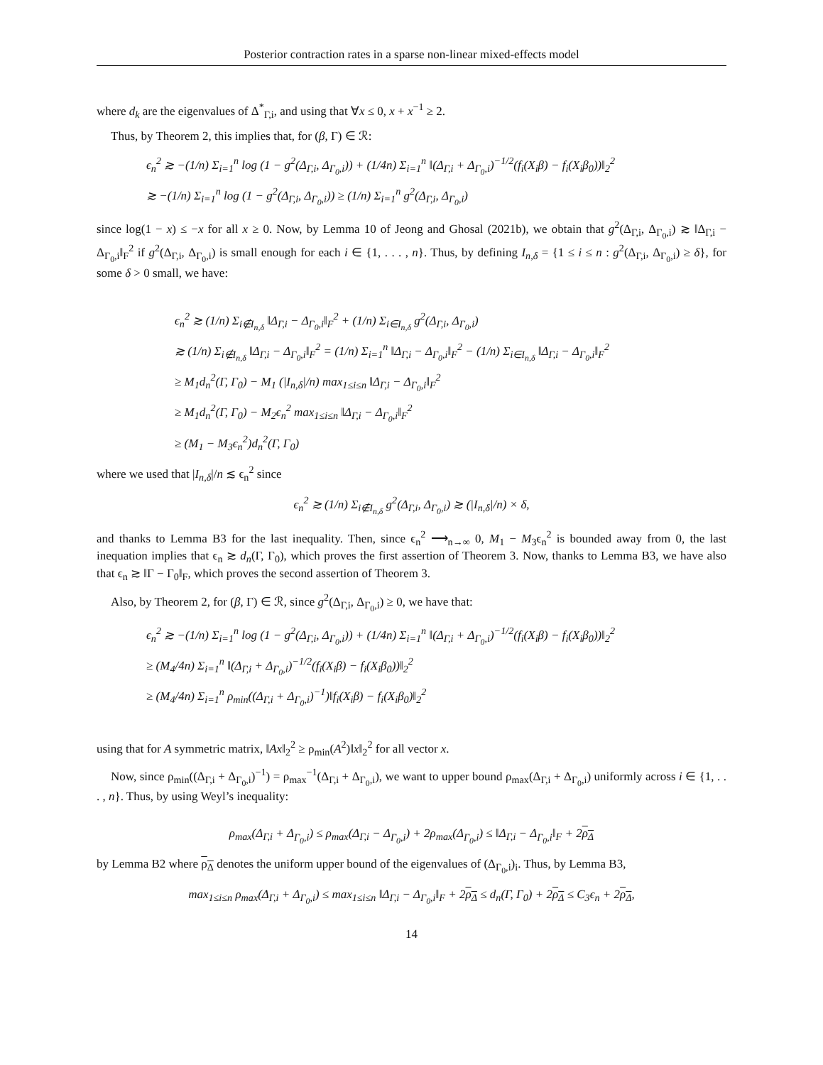Posterior contraction rates in a sparse non-linear mixed-effects model
where d<sub>k</sub> are the eigenvalues of Δ<sup>*</sup><sub>Γ,i</sub>, and using that ∀x ≤ 0, x + x<sup>−1</sup> ≥ 2.
Thus, by Theorem 2, this implies that, for (β, Γ) ∈ ℛ:
ϵ<sub>n</sub><sup>2</sup> ≳ −(1/n) Σ<sub>i=1</sub><sup>n</sup> log (1 − g<sup>2</sup>(Δ<sub>Γ,i</sub>, Δ<sub>Γ<sub>0</sub>,i</sub>)) + (1/4n) Σ<sub>i=1</sub><sup>n</sup> ‖(Δ<sub>Γ,i</sub> + Δ<sub>Γ<sub>0</sub>,i</sub>)<sup>−1/2</sup>(f<sub>i</sub>(X<sub>i</sub>β) − f<sub>i</sub>(X<sub>i</sub>β<sub>0</sub>))‖<sub>2</sub><sup>2</sup>
≳ −(1/n) Σ<sub>i=1</sub><sup>n</sup> log (1 − g<sup>2</sup>(Δ<sub>Γ,i</sub>, Δ<sub>Γ<sub>0</sub>,i</sub>)) ≥ (1/n) Σ<sub>i=1</sub><sup>n</sup> g<sup>2</sup>(Δ<sub>Γ,i</sub>, Δ<sub>Γ<sub>0</sub>,i</sub>)
since log(1 − x) ≤ −x for all x ≥ 0. Now, by Lemma 10 of Jeong and Ghosal (2021b), we obtain that g<sup>2</sup>(Δ<sub>Γ,i</sub>, Δ<sub>Γ<sub>0</sub>,i</sub>) ≳ ‖Δ<sub>Γ,i</sub> − Δ<sub>Γ<sub>0</sub>,i</sub>‖<sub>F</sub><sup>2</sup> if g<sup>2</sup>(Δ<sub>Γ,i</sub>, Δ<sub>Γ<sub>0</sub>,i</sub>) is small enough for each i ∈ {1, . . . , n}. Thus, by defining I<sub>n,δ</sub> = {1 ≤ i ≤ n : g<sup>2</sup>(Δ<sub>Γ,i</sub>, Δ<sub>Γ<sub>0</sub>,i</sub>) ≥ δ}, for some δ > 0 small, we have:
ϵ<sub>n</sub><sup>2</sup> ≳ (1/n) Σ<sub>i∉I<sub>n,δ</sub></sub> ‖Δ<sub>Γ,i</sub> − Δ<sub>Γ<sub>0</sub>,i</sub>‖<sub>F</sub><sup>2</sup> + (1/n) Σ<sub>i∈I<sub>n,δ</sub></sub> g<sup>2</sup>(Δ<sub>Γ,i</sub>, Δ<sub>Γ<sub>0</sub>,i</sub>)
≳ (1/n) Σ<sub>i∉I<sub>n,δ</sub></sub> ‖Δ<sub>Γ,i</sub> − Δ<sub>Γ<sub>0</sub>,i</sub>‖<sub>F</sub><sup>2</sup> = (1/n) Σ<sub>i=1</sub><sup>n</sup> ‖Δ<sub>Γ,i</sub> − Δ<sub>Γ<sub>0</sub>,i</sub>‖<sub>F</sub><sup>2</sup> − (1/n) Σ<sub>i∈I<sub>n,δ</sub></sub> ‖Δ<sub>Γ,i</sub> − Δ<sub>Γ<sub>0</sub>,i</sub>‖<sub>F</sub><sup>2</sup>
≥ M<sub>1</sub>d<sub>n</sub><sup>2</sup>(Γ, Γ<sub>0</sub>) − M<sub>1</sub> (|I<sub>n,δ</sub>|/n) max<sub>1≤i≤n</sub> ‖Δ<sub>Γ,i</sub> − Δ<sub>Γ<sub>0</sub>,i</sub>‖<sub>F</sub><sup>2</sup>
≥ M<sub>1</sub>d<sub>n</sub><sup>2</sup>(Γ, Γ<sub>0</sub>) − M<sub>2</sub>ϵ<sub>n</sub><sup>2</sup> max<sub>1≤i≤n</sub> ‖Δ<sub>Γ,i</sub> − Δ<sub>Γ<sub>0</sub>,i</sub>‖<sub>F</sub><sup>2</sup>
≥ (M<sub>1</sub> − M<sub>3</sub>ϵ<sub>n</sub><sup>2</sup>)d<sub>n</sub><sup>2</sup>(Γ, Γ<sub>0</sub>)
where we used that |I<sub>n,δ</sub>|/n ≲ ϵ<sub>n</sub><sup>2</sup> since
ϵ<sub>n</sub><sup>2</sup> ≳ (1/n) Σ<sub>i∉I<sub>n,δ</sub></sub> g<sup>2</sup>(Δ<sub>Γ,i</sub>, Δ<sub>Γ<sub>0</sub>,i</sub>) ≳ (|I<sub>n,δ</sub>|/n) × δ,
and thanks to Lemma B3 for the last inequality. Then, since ϵ<sub>n</sub><sup>2</sup> ⟶<sub>n→∞</sub> 0, M<sub>1</sub> − M<sub>3</sub>ϵ<sub>n</sub><sup>2</sup> is bounded away from 0, the last inequation implies that ϵ<sub>n</sub> ≳ d<sub>n</sub>(Γ, Γ<sub>0</sub>), which proves the first assertion of Theorem 3. Now, thanks to Lemma B3, we have also that ϵ<sub>n</sub> ≳ ‖Γ − Γ<sub>0</sub>‖<sub>F</sub>, which proves the second assertion of Theorem 3.
Also, by Theorem 2, for (β, Γ) ∈ ℛ, since g<sup>2</sup>(Δ<sub>Γ,i</sub>, Δ<sub>Γ<sub>0</sub>,i</sub>) ≥ 0, we have that:
ϵ<sub>n</sub><sup>2</sup> ≳ −(1/n) Σ<sub>i=1</sub><sup>n</sup> log (1 − g<sup>2</sup>(Δ<sub>Γ,i</sub>, Δ<sub>Γ<sub>0</sub>,i</sub>)) + (1/4n) Σ<sub>i=1</sub><sup>n</sup> ‖(Δ<sub>Γ,i</sub> + Δ<sub>Γ<sub>0</sub>,i</sub>)<sup>−1/2</sup>(f<sub>i</sub>(X<sub>i</sub>β) − f<sub>i</sub>(X<sub>i</sub>β<sub>0</sub>))‖<sub>2</sub><sup>2</sup>
≥ (M<sub>4</sub>/4n) Σ<sub>i=1</sub><sup>n</sup> ‖(Δ<sub>Γ,i</sub> + Δ<sub>Γ<sub>0</sub>,i</sub>)<sup>−1/2</sup>(f<sub>i</sub>(X<sub>i</sub>β) − f<sub>i</sub>(X<sub>i</sub>β<sub>0</sub>))‖<sub>2</sub><sup>2</sup>
≥ (M<sub>4</sub>/4n) Σ<sub>i=1</sub><sup>n</sup> ρ<sub>min</sub>((Δ<sub>Γ,i</sub> + Δ<sub>Γ<sub>0</sub>,i</sub>)<sup>−1</sup>)‖f<sub>i</sub>(X<sub>i</sub>β) − f<sub>i</sub>(X<sub>i</sub>β<sub>0</sub>)‖<sub>2</sub><sup>2</sup>
using that for A symmetric matrix, ‖Ax‖<sub>2</sub><sup>2</sup> ≥ ρ<sub>min</sub>(A<sup>2</sup>)‖x‖<sub>2</sub><sup>2</sup> for all vector x.
Now, since ρ<sub>min</sub>((Δ<sub>Γ,i</sub> + Δ<sub>Γ<sub>0</sub>,i</sub>)<sup>−1</sup>) = ρ<sub>max</sub><sup>−1</sup>(Δ<sub>Γ,i</sub> + Δ<sub>Γ<sub>0</sub>,i</sub>), we want to upper bound ρ<sub>max</sub>(Δ<sub>Γ,i</sub> + Δ<sub>Γ<sub>0</sub>,i</sub>) uniformly across i ∈ {1, . . . , n}. Thus, by using Weyl’s inequality:
ρ<sub>max</sub>(Δ<sub>Γ,i</sub> + Δ<sub>Γ<sub>0</sub>,i</sub>) ≤ ρ<sub>max</sub>(Δ<sub>Γ,i</sub> − Δ<sub>Γ<sub>0</sub>,i</sub>) + 2ρ<sub>max</sub>(Δ<sub>Γ<sub>0</sub>,i</sub>) ≤ ‖Δ<sub>Γ,i</sub> − Δ<sub>Γ<sub>0</sub>,i</sub>‖<sub>F</sub> + 2ρ<sub>Δ</sub>
by Lemma B2 where ρ<sub>Δ</sub> denotes the uniform upper bound of the eigenvalues of (Δ<sub>Γ<sub>0</sub>,i</sub>)<sub>i</sub>. Thus, by Lemma B3,
max<sub>1≤i≤n</sub> ρ<sub>max</sub>(Δ<sub>Γ,i</sub> + Δ<sub>Γ<sub>0</sub>,i</sub>) ≤ max<sub>1≤i≤n</sub> ‖Δ<sub>Γ,i</sub> − Δ<sub>Γ<sub>0</sub>,i</sub>‖<sub>F</sub> + 2ρ<sub>Δ</sub> ≤ d<sub>n</sub>(Γ, Γ<sub>0</sub>) + 2ρ<sub>Δ</sub> ≤ C<sub>3</sub>ϵ<sub>n</sub> + 2ρ<sub>Δ</sub>,
14